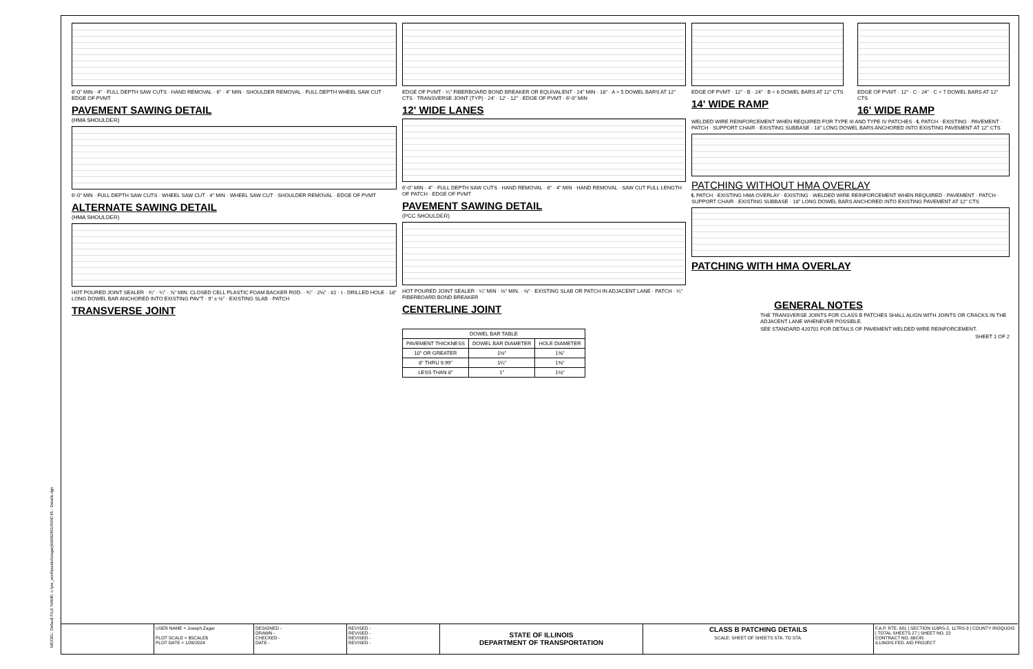6'-0" MIN · 4" · FULL DEPTH SAW CUTS · HAND REMOVAL · 6" · 4" MIN · SHOULDER REMOVAL · FULL DEPTH WHEEL SAW CUT · EDGE OF PVMT
PAVEMENT SAWING DETAIL
(HMA SHOULDER)
6'-0" MIN · FULL DEPTH SAW CUTS · WHEEL SAW CUT · 4" MIN · WHEEL SAW CUT · SHOULDER REMOVAL · EDGE OF PVMT
ALTERNATE SAWING DETAIL
(HMA SHOULDER)
HOT POURED JOINT SEALER · ¾" · ¼" · ⅞" MIN. CLOSED CELL PLASTIC FOAM BACKER ROD. · ¾" · 2⅛" · t/2 · t · DRILLED HOLE · 18" LONG DOWEL BAR ANCHORED INTO EXISTING PAV'T · 9" ± ½" · EXISTING SLAB · PATCH
TRANSVERSE JOINT
EDGE OF PVMT · ¼" FIBERBOARD BOND BREAKER OR EQUIVALENT · 24" MIN · 18" · A = 5 DOWEL BARS AT 12" CTS · TRANSVERSE JOINT (TYP) · 24' · 12' · 12" · EDGE OF PVMT · 6'-0" MIN
12' WIDE LANES
6'-0" MIN · 4" · FULL DEPTH SAW CUTS · HAND REMOVAL · 6" · 4" MIN · HAND REMOVAL · SAW CUT FULL LENGTH OF PATCH · EDGE OF PVMT
PAVEMENT SAWING DETAIL
(PCC SHOULDER)
HOT POURED JOINT SEALER · ¼" MIN · ½" MIN. · ⅛" · EXISTING SLAB OR PATCH IN ADJACENT LANE · PATCH · ¼" FIBERBOARD BOND BREAKER
CENTERLINE JOINT
| DOWEL BAR TABLE | | |
| --- | --- | --- |
| PAVEMENT THICKNESS | DOWEL BAR DIAMETER | HOLE DIAMETER |
| 10" OR GREATER | 1½" | 1⅝" |
| 8" THRU 9.99" | 1¼" | 1⅜" |
| LESS THAN 8" | 1" | 1⅛" |
EDGE OF PVMT · 12" · B · 24" · B = 6 DOWEL BARS AT 12" CTS
14' WIDE RAMP
EDGE OF PVMT · 12" · C · 24" · C = 7 DOWEL BARS AT 12" CTS
16' WIDE RAMP
WELDED WIRE REINFORCEMENT WHEN REQUIRED FOR TYPE III AND TYPE IV PATCHES · ℄ PATCH · EXISTING · PAVEMENT · PATCH · SUPPORT CHAIR · EXISTING SUBBASE · 18" LONG DOWEL BARS ANCHORED INTO EXISTING PAVEMENT AT 12" CTS
PATCHING WITHOUT HMA OVERLAY
℄ PATCH · EXISTING HMA OVERLAY · EXISTING · WELDED WIRE REINFORCEMENT WHEN REQUIRED · PAVEMENT · PATCH · SUPPORT CHAIR · EXISTING SUBBASE · 18" LONG DOWEL BARS ANCHORED INTO EXISTING PAVEMENT AT 12" CTS
PATCHING WITH HMA OVERLAY
GENERAL NOTES
THE TRANSVERSE JOINTS FOR CLASS B PATCHES SHALL ALIGN WITH JOINTS OR CRACKS IN THE ADJACENT LANE WHENEVER POSSIBLE.
SEE STANDARD 420701 FOR DETAILS OF PAVEMENT WELDED WIRE REINFORCEMENT.
SHEET 1 OF 2
MODEL: Default FILE NAME: c:\pw_work\pwidot\zagarjk\d0928610\66C45 - Details.dgn
USER NAME = Joseph.Zagar
PLOT SCALE = $SCALE$
PLOT DATE = 1/26/2024
DESIGNED -
DRAWN -
CHECKED -
DATE -
REVISED -
REVISED -
REVISED -
REVISED -
STATE OF ILLINOIS
DEPARTMENT OF TRANSPORTATION
CLASS B PATCHING DETAILS
SCALE: SHEET OF SHEETS STA. TO STA.
F.A.P. RTE. 681 | SECTION 116RS-2, 117RS-3 | COUNTY IROQUOIS | TOTAL SHEETS 27 | SHEET NO. 22
CONTRACT NO. 66C45
ILLINOIS FED. AID PROJECT